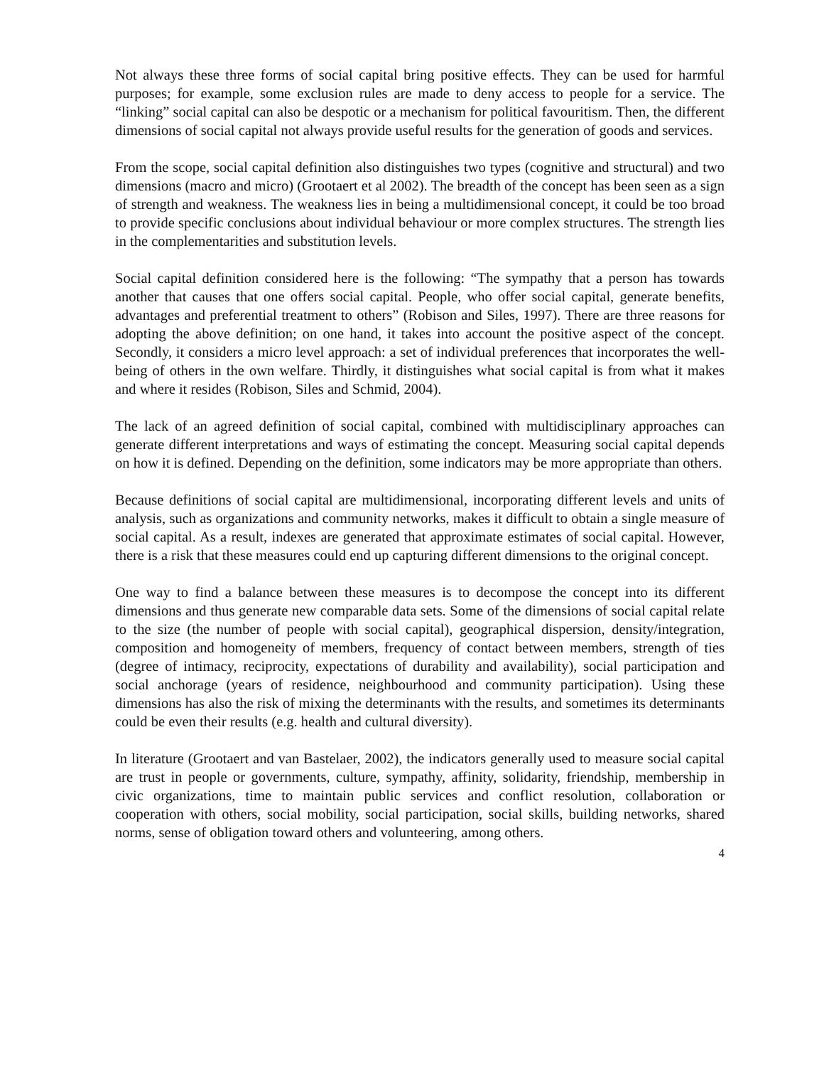Not always these three forms of social capital bring positive effects. They can be used for harmful purposes; for example, some exclusion rules are made to deny access to people for a service. The “linking” social capital can also be despotic or a mechanism for political favouritism. Then, the different dimensions of social capital not always provide useful results for the generation of goods and services.
From the scope, social capital definition also distinguishes two types (cognitive and structural) and two dimensions (macro and micro) (Grootaert et al 2002). The breadth of the concept has been seen as a sign of strength and weakness. The weakness lies in being a multidimensional concept, it could be too broad to provide specific conclusions about individual behaviour or more complex structures. The strength lies in the complementarities and substitution levels.
Social capital definition considered here is the following: “The sympathy that a person has towards another that causes that one offers social capital. People, who offer social capital, generate benefits, advantages and preferential treatment to others” (Robison and Siles, 1997). There are three reasons for adopting the above definition; on one hand, it takes into account the positive aspect of the concept. Secondly, it considers a micro level approach: a set of individual preferences that incorporates the well-being of others in the own welfare. Thirdly, it distinguishes what social capital is from what it makes and where it resides (Robison, Siles and Schmid, 2004).
The lack of an agreed definition of social capital, combined with multidisciplinary approaches can generate different interpretations and ways of estimating the concept. Measuring social capital depends on how it is defined. Depending on the definition, some indicators may be more appropriate than others.
Because definitions of social capital are multidimensional, incorporating different levels and units of analysis, such as organizations and community networks, makes it difficult to obtain a single measure of social capital. As a result, indexes are generated that approximate estimates of social capital. However, there is a risk that these measures could end up capturing different dimensions to the original concept.
One way to find a balance between these measures is to decompose the concept into its different dimensions and thus generate new comparable data sets. Some of the dimensions of social capital relate to the size (the number of people with social capital), geographical dispersion, density/integration, composition and homogeneity of members, frequency of contact between members, strength of ties (degree of intimacy, reciprocity, expectations of durability and availability), social participation and social anchorage (years of residence, neighbourhood and community participation). Using these dimensions has also the risk of mixing the determinants with the results, and sometimes its determinants could be even their results (e.g. health and cultural diversity).
In literature (Grootaert and van Bastelaer, 2002), the indicators generally used to measure social capital are trust in people or governments, culture, sympathy, affinity, solidarity, friendship, membership in civic organizations, time to maintain public services and conflict resolution, collaboration or cooperation with others, social mobility, social participation, social skills, building networks, shared norms, sense of obligation toward others and volunteering, among others.
4